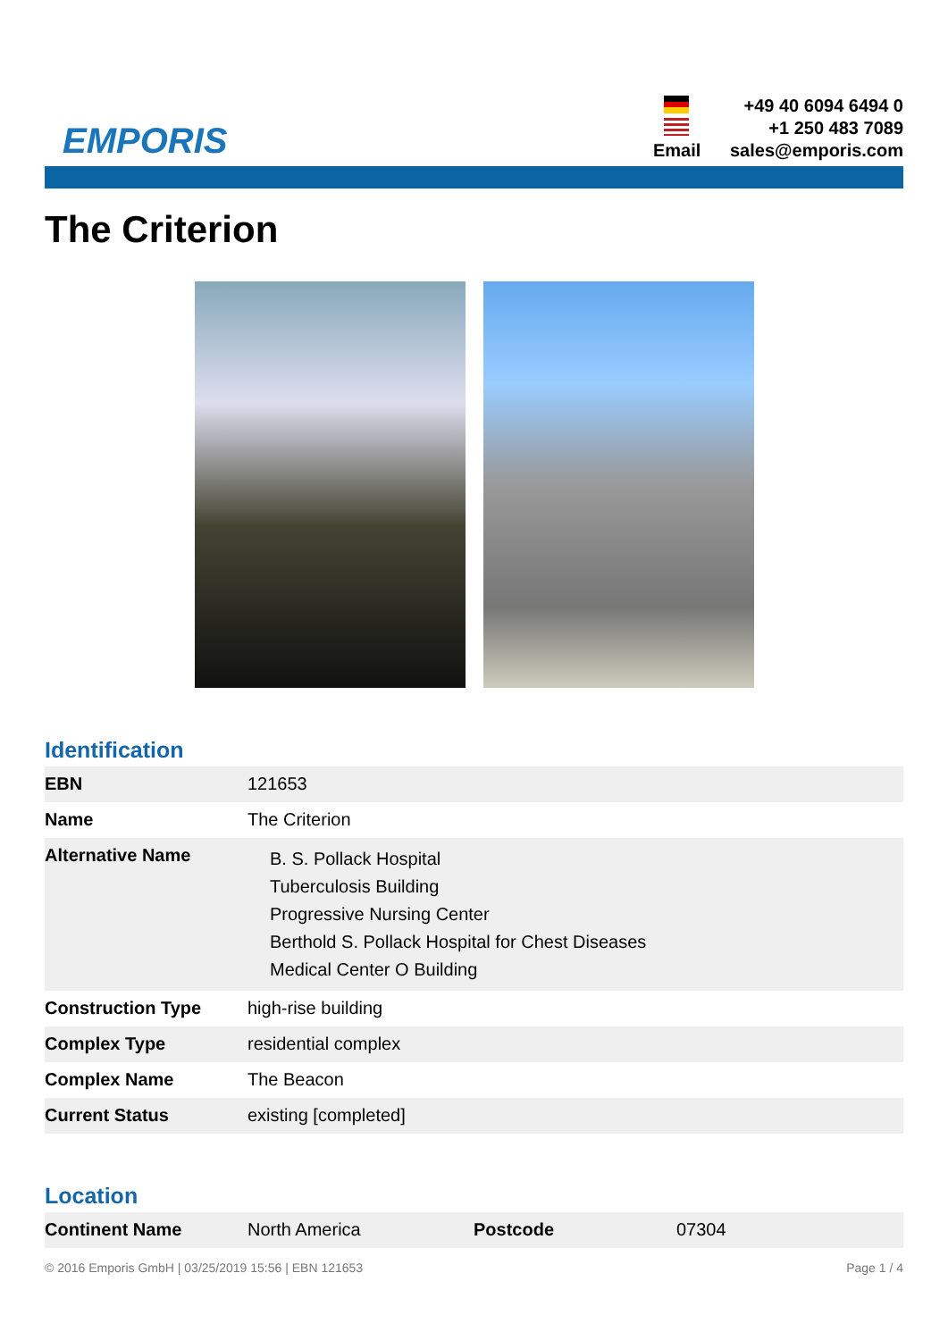EMPORIS
+49 40 6094 6494 0
+1 250 483 7089
Email
sales@emporis.com
The Criterion
Identification
| EBN | 121653 |
| Name | The Criterion |
| Alternative Name | B. S. Pollack Hospital Tuberculosis Building Progressive Nursing Center Berthold S. Pollack Hospital for Chest Diseases Medical Center O Building |
| Construction Type | high-rise building |
| Complex Type | residential complex |
| Complex Name | The Beacon |
| Current Status | existing [completed] |
Location
| Continent Name | North America | Postcode | 07304 |
© 2016 Emporis GmbH | 03/25/2019 15:56 | EBN 121653 Page 1 / 4